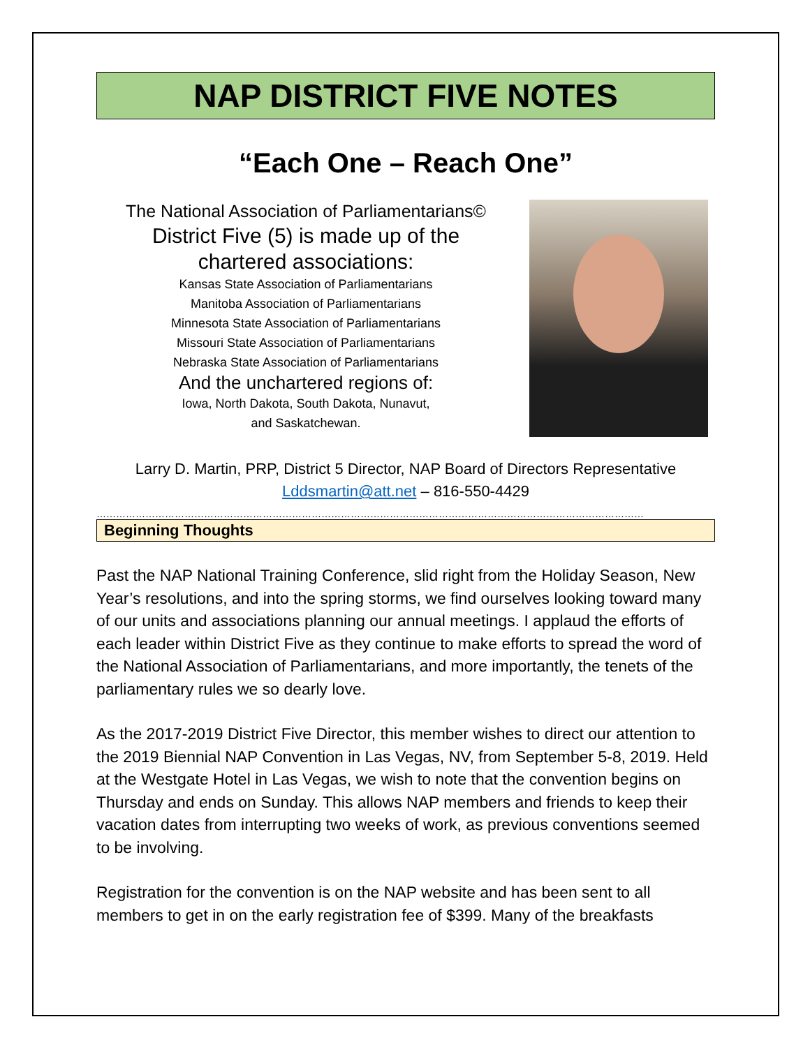NAP DISTRICT FIVE NOTES
“Each One – Reach One”
The National Association of Parliamentarians©
District Five (5) is made up of the
chartered associations:
Kansas State Association of Parliamentarians
Manitoba Association of Parliamentarians
Minnesota State Association of Parliamentarians
Missouri State Association of Parliamentarians
Nebraska State Association of Parliamentarians
And the unchartered regions of:
Iowa, North Dakota, South Dakota, Nunavut,
and Saskatchewan.
Larry D. Martin, PRP, District 5 Director, NAP Board of Directors Representative
Lddsmartin@att.net – 816-550-4429
……………………………………………………………………………………………………………………………………………………
Beginning Thoughts
Past the NAP National Training Conference, slid right from the Holiday Season, New Year’s resolutions, and into the spring storms, we find ourselves looking toward many of our units and associations planning our annual meetings. I applaud the efforts of each leader within District Five as they continue to make efforts to spread the word of the National Association of Parliamentarians, and more importantly, the tenets of the parliamentary rules we so dearly love.
As the 2017-2019 District Five Director, this member wishes to direct our attention to the 2019 Biennial NAP Convention in Las Vegas, NV, from September 5-8, 2019. Held at the Westgate Hotel in Las Vegas, we wish to note that the convention begins on Thursday and ends on Sunday. This allows NAP members and friends to keep their vacation dates from interrupting two weeks of work, as previous conventions seemed to be involving.
Registration for the convention is on the NAP website and has been sent to all members to get in on the early registration fee of $399. Many of the breakfasts